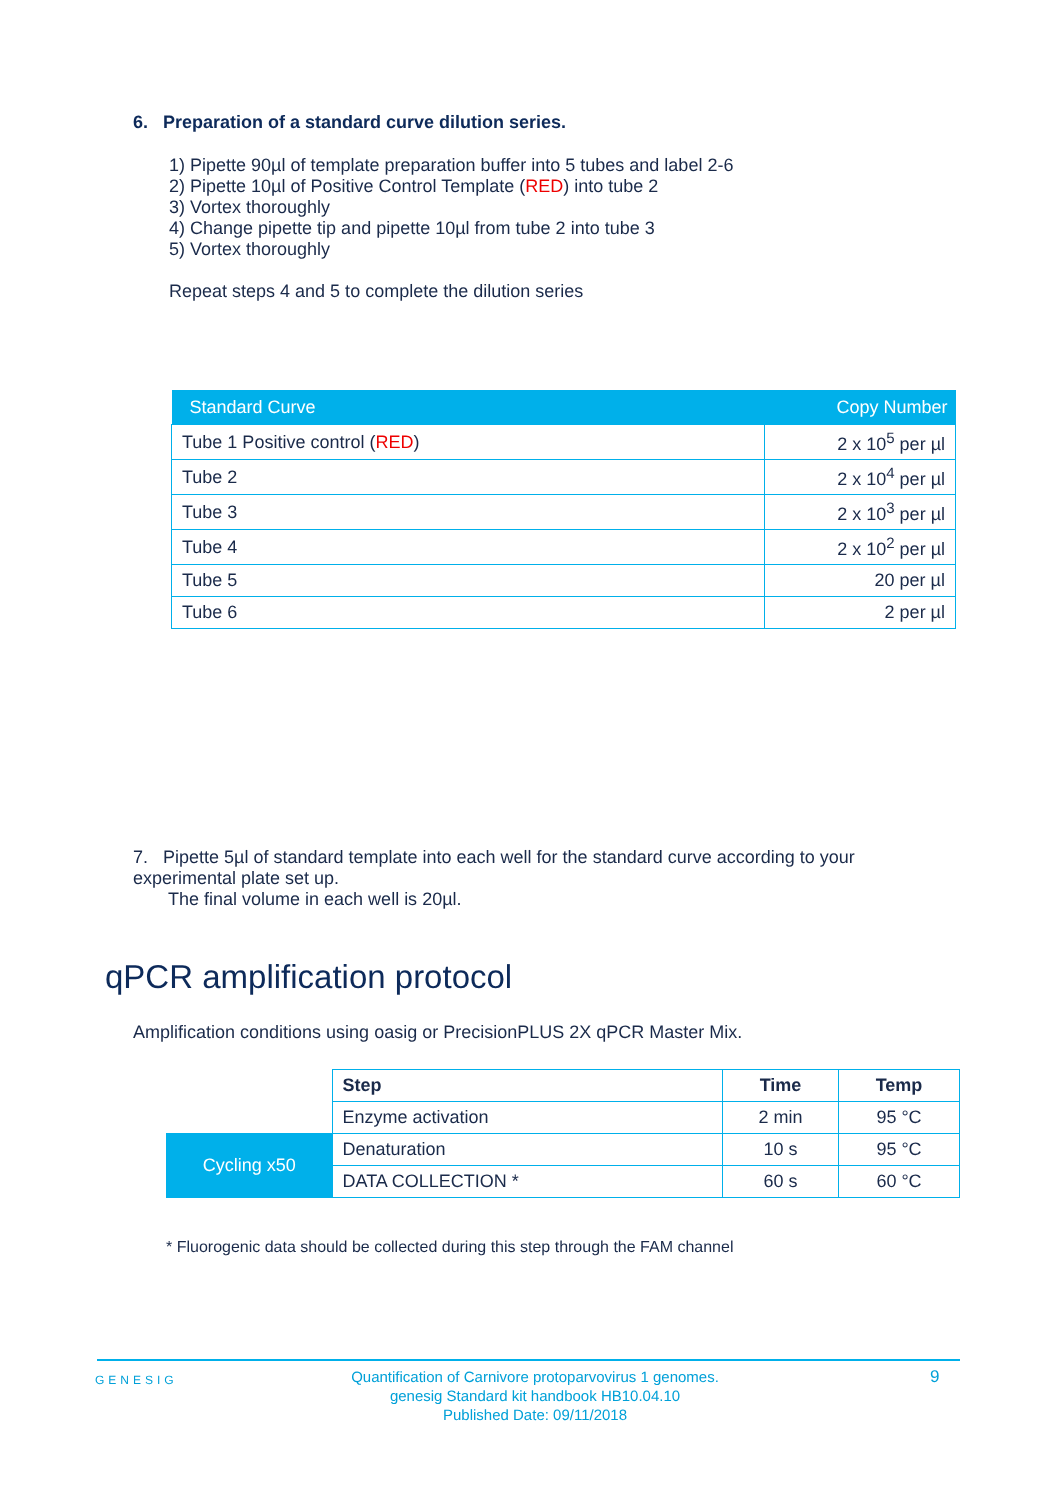6. Preparation of a standard curve dilution series.
1) Pipette 90µl of template preparation buffer into 5 tubes and label 2-6
2) Pipette 10µl of Positive Control Template (RED) into tube 2
3) Vortex thoroughly
4) Change pipette tip and pipette 10µl from tube 2 into tube 3
5) Vortex thoroughly
Repeat steps 4 and 5 to complete the dilution series
| Standard Curve | Copy Number |
| --- | --- |
| Tube 1 Positive control ( RED ) | 2 x 10<sup>5</sup> per µl |
| Tube 2 | 2 x 10<sup>4</sup> per µl |
| Tube 3 | 2 x 10<sup>3</sup> per µl |
| Tube 4 | 2 x 10<sup>2</sup> per µl |
| Tube 5 | 20 per µl |
| Tube 6 | 2 per µl |
7. Pipette 5µl of standard template into each well for the standard curve according to your experimental plate set up.
The final volume in each well is 20µl.
qPCR amplification protocol
Amplification conditions using oasig or PrecisionPLUS 2X qPCR Master Mix.
| | Step | Time | Temp |
| | Enzyme activation | 2 min | 95 °C |
| Cycling x50 | Denaturation | 10 s | 95 °C |
| | DATA COLLECTION * | 60 s | 60 °C |
* Fluorogenic data should be collected during this step through the FAM channel
GENESIG
Quantification of Carnivore protoparvovirus 1 genomes.
genesig Standard kit handbook HB10.04.10
Published Date: 09/11/2018
9